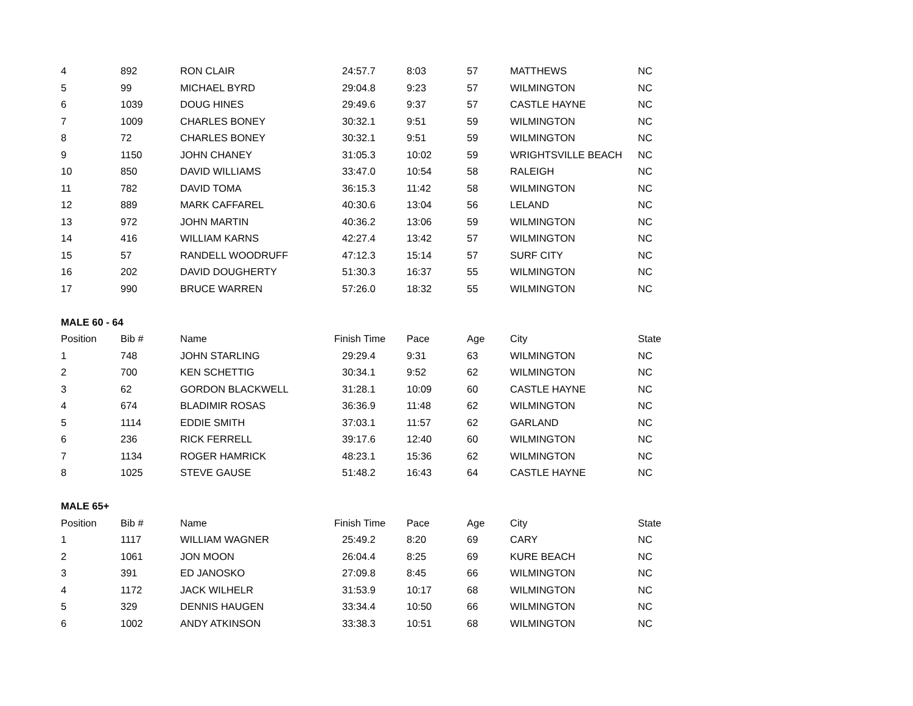| 4 | 892 | RON CLAIR | 24:57.7 | 8:03 | 57 | MATTHEWS | NC |
| 5 | 99 | MICHAEL BYRD | 29:04.8 | 9:23 | 57 | WILMINGTON | NC |
| 6 | 1039 | DOUG HINES | 29:49.6 | 9:37 | 57 | CASTLE HAYNE | NC |
| 7 | 1009 | CHARLES BONEY | 30:32.1 | 9:51 | 59 | WILMINGTON | NC |
| 8 | 72 | CHARLES BONEY | 30:32.1 | 9:51 | 59 | WILMINGTON | NC |
| 9 | 1150 | JOHN CHANEY | 31:05.3 | 10:02 | 59 | WRIGHTSVILLE BEACH | NC |
| 10 | 850 | DAVID WILLIAMS | 33:47.0 | 10:54 | 58 | RALEIGH | NC |
| 11 | 782 | DAVID TOMA | 36:15.3 | 11:42 | 58 | WILMINGTON | NC |
| 12 | 889 | MARK CAFFAREL | 40:30.6 | 13:04 | 56 | LELAND | NC |
| 13 | 972 | JOHN MARTIN | 40:36.2 | 13:06 | 59 | WILMINGTON | NC |
| 14 | 416 | WILLIAM KARNS | 42:27.4 | 13:42 | 57 | WILMINGTON | NC |
| 15 | 57 | RANDELL WOODRUFF | 47:12.3 | 15:14 | 57 | SURF CITY | NC |
| 16 | 202 | DAVID DOUGHERTY | 51:30.3 | 16:37 | 55 | WILMINGTON | NC |
| 17 | 990 | BRUCE WARREN | 57:26.0 | 18:32 | 55 | WILMINGTON | NC |
| MALE 60 - 64 | | | | | | | |
| Position | Bib # | Name | Finish Time | Pace | Age | City | State |
| 1 | 748 | JOHN STARLING | 29:29.4 | 9:31 | 63 | WILMINGTON | NC |
| 2 | 700 | KEN SCHETTIG | 30:34.1 | 9:52 | 62 | WILMINGTON | NC |
| 3 | 62 | GORDON BLACKWELL | 31:28.1 | 10:09 | 60 | CASTLE HAYNE | NC |
| 4 | 674 | BLADIMIR ROSAS | 36:36.9 | 11:48 | 62 | WILMINGTON | NC |
| 5 | 1114 | EDDIE SMITH | 37:03.1 | 11:57 | 62 | GARLAND | NC |
| 6 | 236 | RICK FERRELL | 39:17.6 | 12:40 | 60 | WILMINGTON | NC |
| 7 | 1134 | ROGER HAMRICK | 48:23.1 | 15:36 | 62 | WILMINGTON | NC |
| 8 | 1025 | STEVE GAUSE | 51:48.2 | 16:43 | 64 | CASTLE HAYNE | NC |
| MALE 65+ | | | | | | | |
| Position | Bib # | Name | Finish Time | Pace | Age | City | State |
| 1 | 1117 | WILLIAM WAGNER | 25:49.2 | 8:20 | 69 | CARY | NC |
| 2 | 1061 | JON MOON | 26:04.4 | 8:25 | 69 | KURE BEACH | NC |
| 3 | 391 | ED JANOSKO | 27:09.8 | 8:45 | 66 | WILMINGTON | NC |
| 4 | 1172 | JACK WILHELR | 31:53.9 | 10:17 | 68 | WILMINGTON | NC |
| 5 | 329 | DENNIS HAUGEN | 33:34.4 | 10:50 | 66 | WILMINGTON | NC |
| 6 | 1002 | ANDY ATKINSON | 33:38.3 | 10:51 | 68 | WILMINGTON | NC |